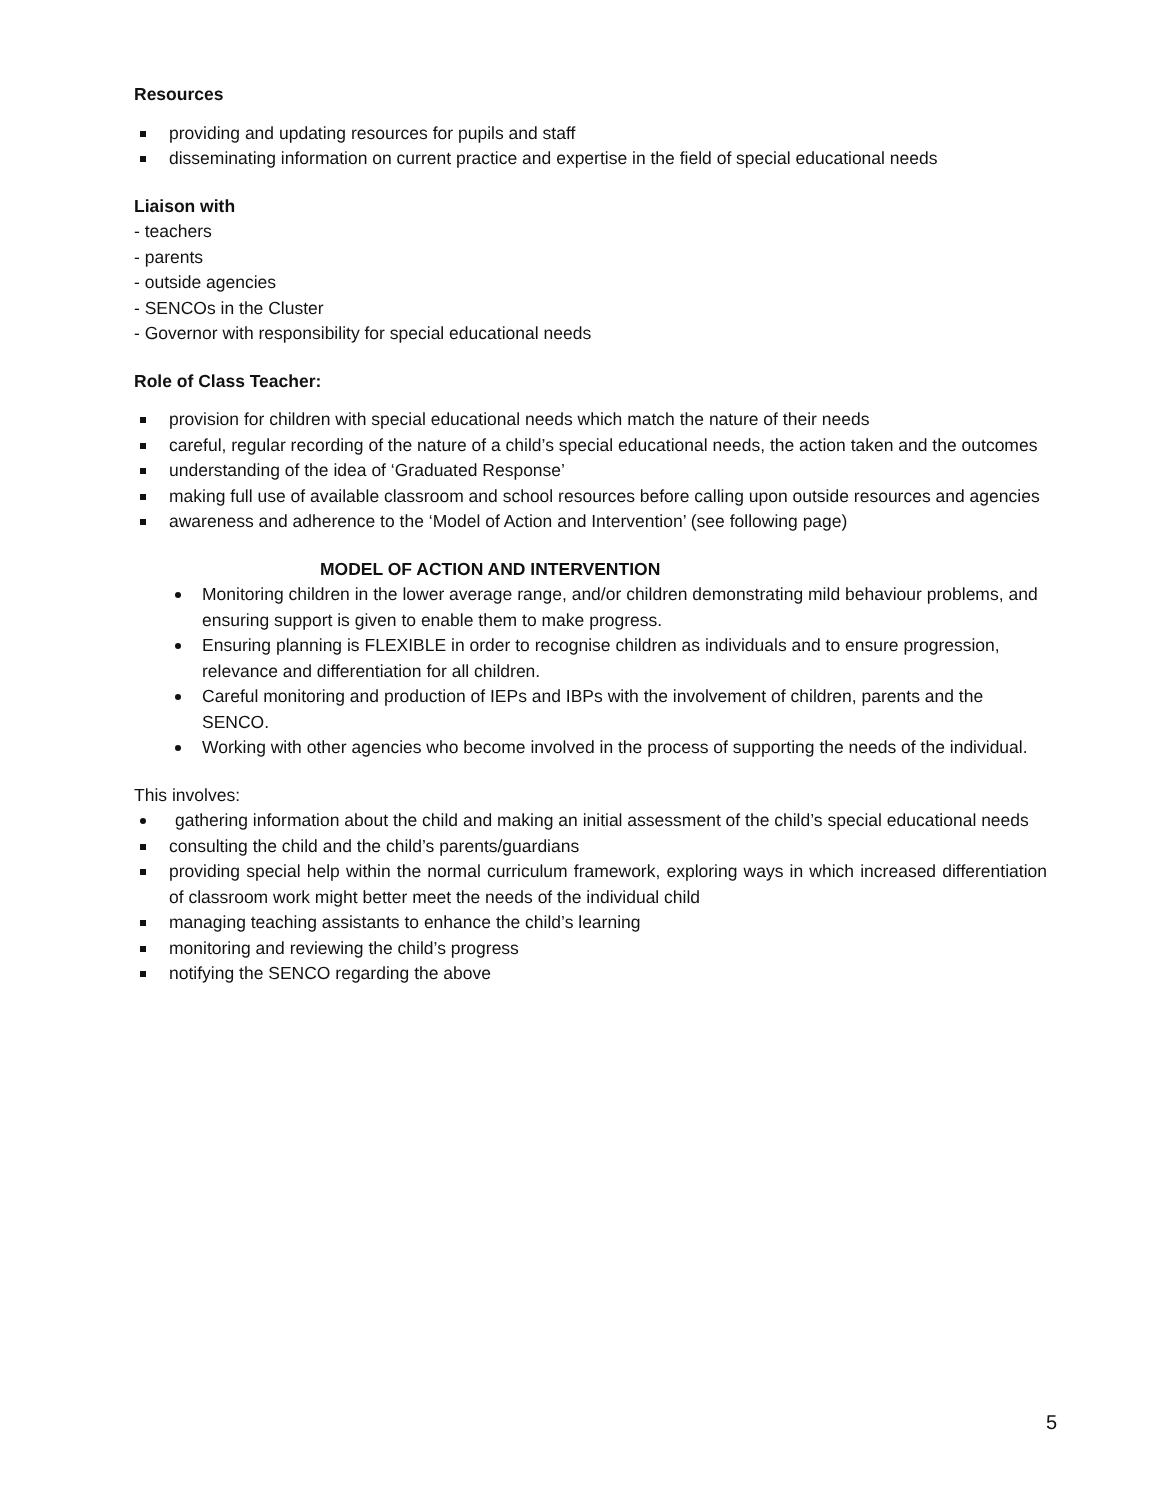Resources
providing and updating resources for pupils and staff
disseminating information on current practice and expertise in the field of special educational needs
Liaison with
- teachers
- parents
- outside agencies
- SENCOs in the Cluster
- Governor with responsibility for special educational needs
Role of Class Teacher:
provision for children with special educational needs which match the nature of their needs
careful, regular recording of the nature of a child’s special educational needs, the action taken and the outcomes
understanding of the idea of ‘Graduated Response’
making full use of available classroom and school resources before calling upon outside resources and agencies
awareness and adherence to the ‘Model of Action and Intervention’ (see following page)
MODEL OF ACTION AND INTERVENTION
Monitoring children in the lower average range, and/or children demonstrating mild behaviour problems, and ensuring support is given to enable them to make progress.
Ensuring planning is FLEXIBLE in order to recognise children as individuals and to ensure progression, relevance and differentiation for all children.
Careful monitoring and production of IEPs and IBPs with the involvement of children, parents and the SENCO.
Working with other agencies who become involved in the process of supporting the needs of the individual.
This involves:
gathering information about the child and making an initial assessment of the child’s special educational needs
consulting the child and the child’s parents/guardians
providing special help within the normal curriculum framework, exploring ways in which increased differentiation of classroom work might better meet the needs of the individual child
managing teaching assistants to enhance the child’s learning
monitoring and reviewing the child’s progress
notifying the SENCO regarding the above
5